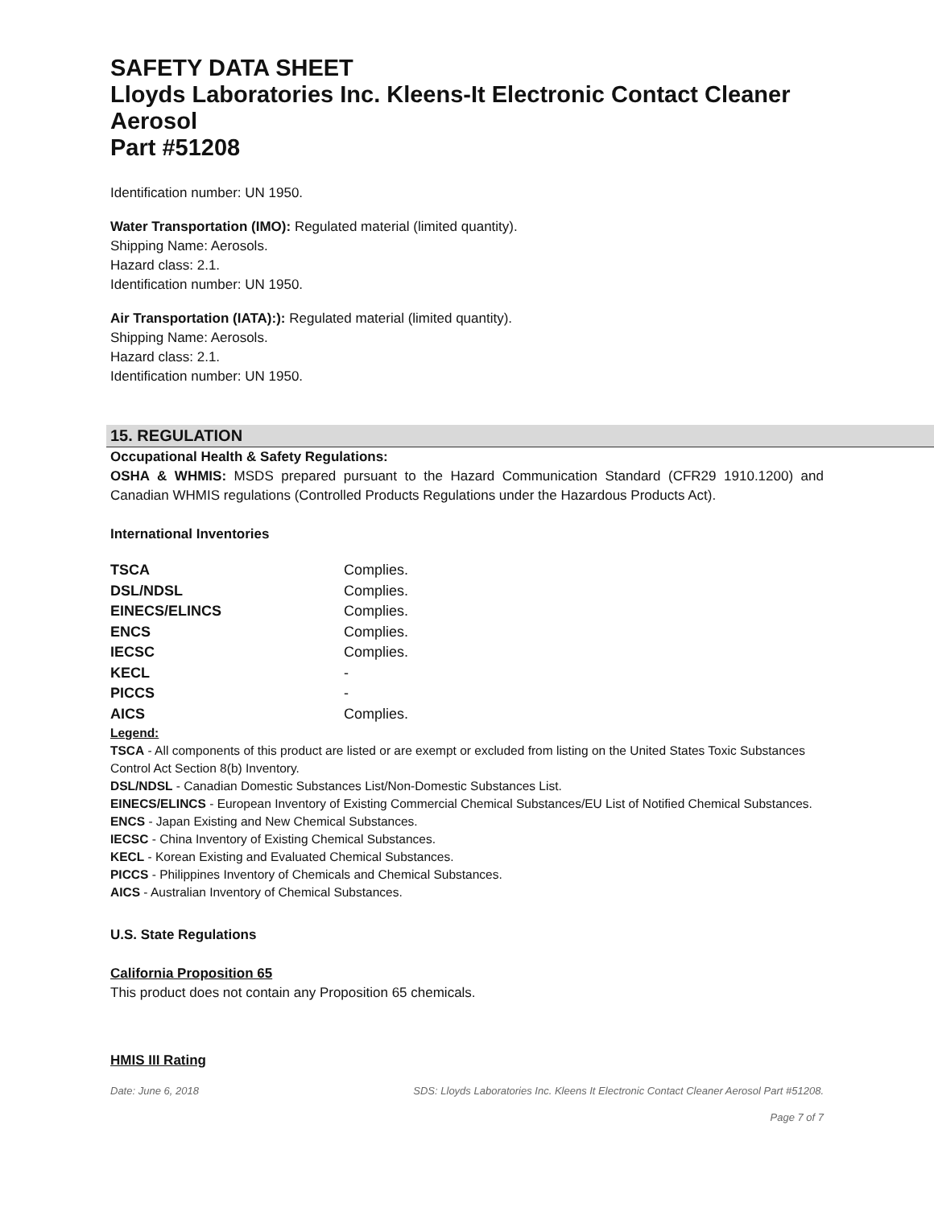SAFETY DATA SHEET
Lloyds Laboratories Inc. Kleens-It Electronic Contact Cleaner Aerosol
Part #51208
Identification number: UN 1950.
Water Transportation (IMO): Regulated material (limited quantity).
Shipping Name: Aerosols.
Hazard class: 2.1.
Identification number: UN 1950.
Air Transportation (IATA):): Regulated material (limited quantity).
Shipping Name: Aerosols.
Hazard class: 2.1.
Identification number: UN 1950.
15. REGULATION
Occupational Health & Safety Regulations:
OSHA & WHMIS: MSDS prepared pursuant to the Hazard Communication Standard (CFR29 1910.1200) and Canadian WHMIS regulations (Controlled Products Regulations under the Hazardous Products Act).
International Inventories
| TSCA | Complies. |
| DSL/NDSL | Complies. |
| EINECS/ELINCS | Complies. |
| ENCS | Complies. |
| IECSC | Complies. |
| KECL | - |
| PICCS | - |
| AICS | Complies. |
Legend:
TSCA - All components of this product are listed or are exempt or excluded from listing on the United States Toxic Substances Control Act Section 8(b) Inventory.
DSL/NDSL - Canadian Domestic Substances List/Non-Domestic Substances List.
EINECS/ELINCS - European Inventory of Existing Commercial Chemical Substances/EU List of Notified Chemical Substances.
ENCS - Japan Existing and New Chemical Substances.
IECSC - China Inventory of Existing Chemical Substances.
KECL - Korean Existing and Evaluated Chemical Substances.
PICCS - Philippines Inventory of Chemicals and Chemical Substances.
AICS - Australian Inventory of Chemical Substances.
U.S. State Regulations
California Proposition 65
This product does not contain any Proposition 65 chemicals.
HMIS III Rating
Date: June 6, 2018 SDS: Lloyds Laboratories Inc. Kleens It Electronic Contact Cleaner Aerosol Part #51208.
Page 7 of 7